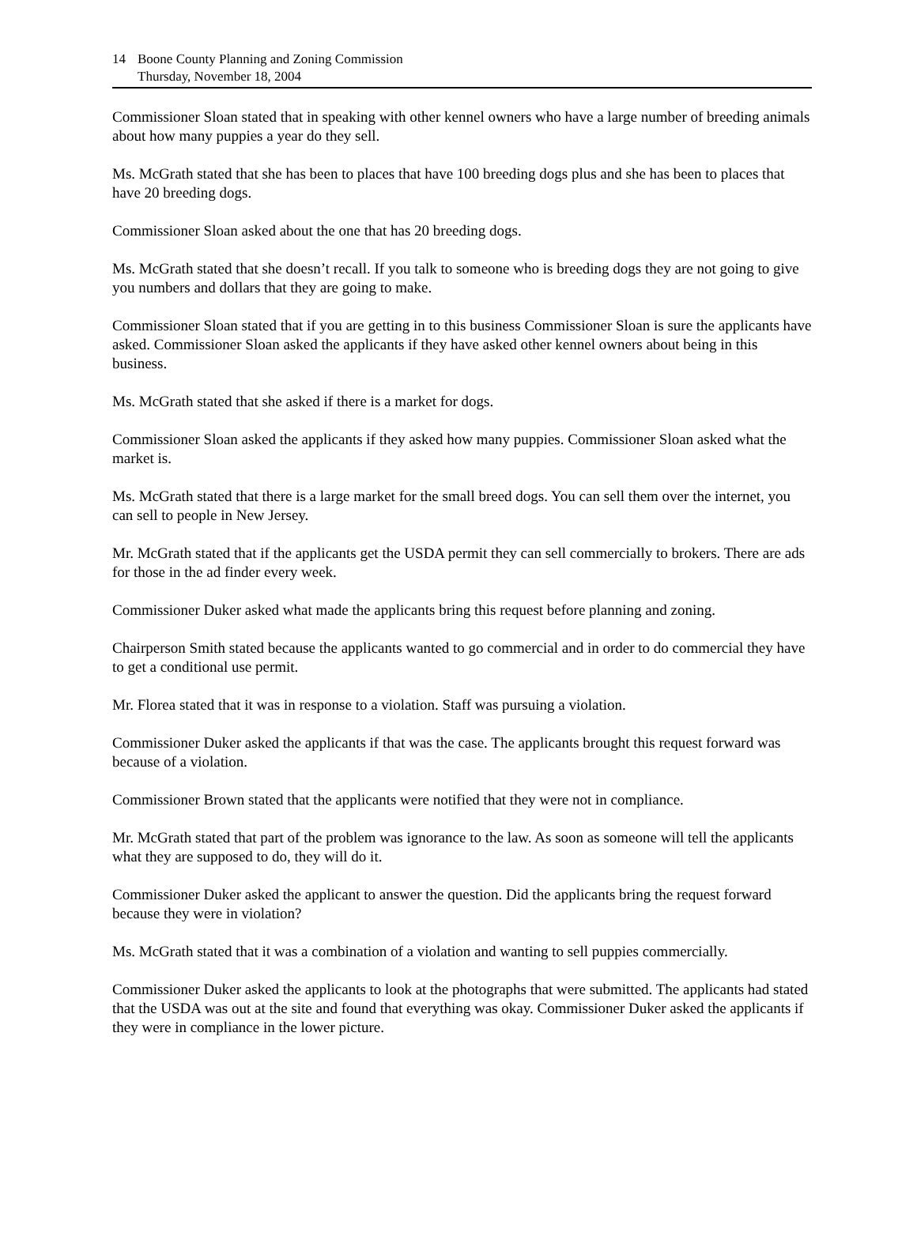14 Boone County Planning and Zoning Commission
Thursday, November 18, 2004
Commissioner Sloan stated that in speaking with other kennel owners who have a large number of breeding animals about how many puppies a year do they sell.
Ms. McGrath stated that she has been to places that have 100 breeding dogs plus and she has been to places that have 20 breeding dogs.
Commissioner Sloan asked about the one that has 20 breeding dogs.
Ms. McGrath stated that she doesn’t recall. If you talk to someone who is breeding dogs they are not going to give you numbers and dollars that they are going to make.
Commissioner Sloan stated that if you are getting in to this business Commissioner Sloan is sure the applicants have asked. Commissioner Sloan asked the applicants if they have asked other kennel owners about being in this business.
Ms. McGrath stated that she asked if there is a market for dogs.
Commissioner Sloan asked the applicants if they asked how many puppies. Commissioner Sloan asked what the market is.
Ms. McGrath stated that there is a large market for the small breed dogs. You can sell them over the internet, you can sell to people in New Jersey.
Mr. McGrath stated that if the applicants get the USDA permit they can sell commercially to brokers. There are ads for those in the ad finder every week.
Commissioner Duker asked what made the applicants bring this request before planning and zoning.
Chairperson Smith stated because the applicants wanted to go commercial and in order to do commercial they have to get a conditional use permit.
Mr. Florea stated that it was in response to a violation. Staff was pursuing a violation.
Commissioner Duker asked the applicants if that was the case. The applicants brought this request forward was because of a violation.
Commissioner Brown stated that the applicants were notified that they were not in compliance.
Mr. McGrath stated that part of the problem was ignorance to the law. As soon as someone will tell the applicants what they are supposed to do, they will do it.
Commissioner Duker asked the applicant to answer the question. Did the applicants bring the request forward because they were in violation?
Ms. McGrath stated that it was a combination of a violation and wanting to sell puppies commercially.
Commissioner Duker asked the applicants to look at the photographs that were submitted. The applicants had stated that the USDA was out at the site and found that everything was okay. Commissioner Duker asked the applicants if they were in compliance in the lower picture.